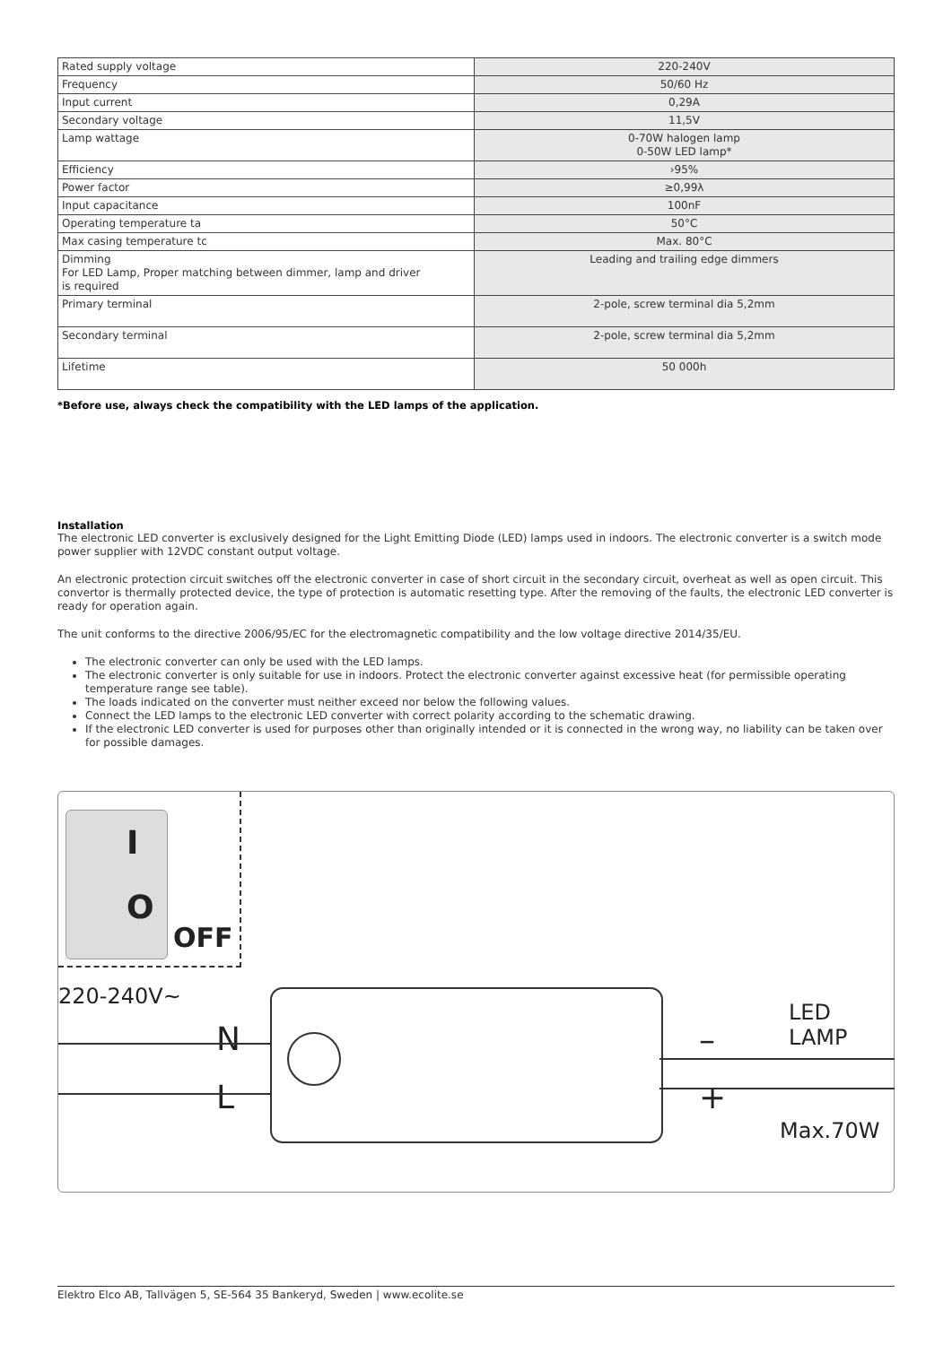| Rated supply voltage | 220-240V |
| Frequency | 50/60 Hz |
| Input current | 0,29A |
| Secondary voltage | 11,5V |
| Lamp wattage | 0-70W halogen lamp 0-50W LED lamp* |
| Efficiency | ›95% |
| Power factor | ≥0,99λ |
| Input capacitance | 100nF |
| Operating temperature ta | 50°C |
| Max casing temperature tc | Max. 80°C |
| Dimming For LED Lamp, Proper matching between dimmer, lamp and driver is required | Leading and trailing edge dimmers |
| Primary terminal | 2-pole, screw terminal dia 5,2mm |
| Secondary terminal | 2-pole, screw terminal dia 5,2mm |
| Lifetime | 50 000h |
*Before use, always check the compatibility with the LED lamps of the application.
Installation
The electronic LED converter is exclusively designed for the Light Emitting Diode (LED) lamps used in indoors. The electronic converter is a switch mode power supplier with 12VDC constant output voltage.
An electronic protection circuit switches off the electronic converter in case of short circuit in the secondary circuit, overheat as well as open circuit. This convertor is thermally protected device, the type of protection is automatic resetting type. After the removing of the faults, the electronic LED converter is ready for operation again.
The unit conforms to the directive 2006/95/EC for the electromagnetic compatibility and the low voltage directive 2014/35/EU.
The electronic converter can only be used with the LED lamps.
The electronic converter is only suitable for use in indoors. Protect the electronic converter against excessive heat (for permissible operating temperature range see table).
The loads indicated on the converter must neither exceed nor below the following values.
Connect the LED lamps to the electronic LED converter with correct polarity according to the schematic drawing.
If the electronic LED converter is used for purposes other than originally intended or it is connected in the wrong way, no liability can be taken over for possible damages.
I
O
OFF
220-240V~
N
L
–
+
LED LAMP
Max.70W
Elektro Elco AB, Tallvägen 5, SE-564 35 Bankeryd, Sweden | www.ecolite.se